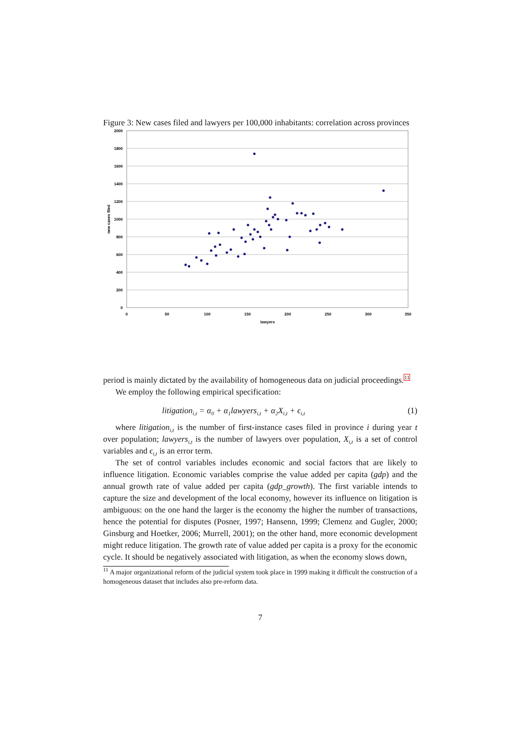Figure 3: New cases filed and lawyers per 100,000 inhabitants: correlation across provinces
2000
1800
1600
1400
1200
1000
800
600
400
200
0
0
50
100
150
200
250
300
350
lawyers
new cases filed
period is mainly dictated by the availability of homogeneous data on judicial proceedings.<sup>11</sup>
We employ the following empirical specification:
litigation<sub>i,t</sub> = α<sub>0</sub> + α<sub>1</sub>lawyers<sub>i,t</sub> + α<sub>2</sub>X<sub>i,t</sub> + ϵ<sub>i,t</sub> (1)
where litigation<sub>i,t</sub> is the number of first-instance cases filed in province i during year t over population; lawyers<sub>i,t</sub> is the number of lawyers over population, X<sub>i,t</sub> is a set of control variables and ϵ<sub>i,t</sub> is an error term.
The set of control variables includes economic and social factors that are likely to influence litigation. Economic variables comprise the value added per capita (gdp) and the annual growth rate of value added per capita (gdp_growth). The first variable intends to capture the size and development of the local economy, however its influence on litigation is ambiguous: on the one hand the larger is the economy the higher the number of transactions, hence the potential for disputes (Posner, 1997; Hansenn, 1999; Clemenz and Gugler, 2000; Ginsburg and Hoetker, 2006; Murrell, 2001); on the other hand, more economic development might reduce litigation. The growth rate of value added per capita is a proxy for the economic cycle. It should be negatively associated with litigation, as when the economy slows down,
<sup>11</sup> A major organizational reform of the judicial system took place in 1999 making it difficult the construction of a homogeneous dataset that includes also pre-reform data.
7